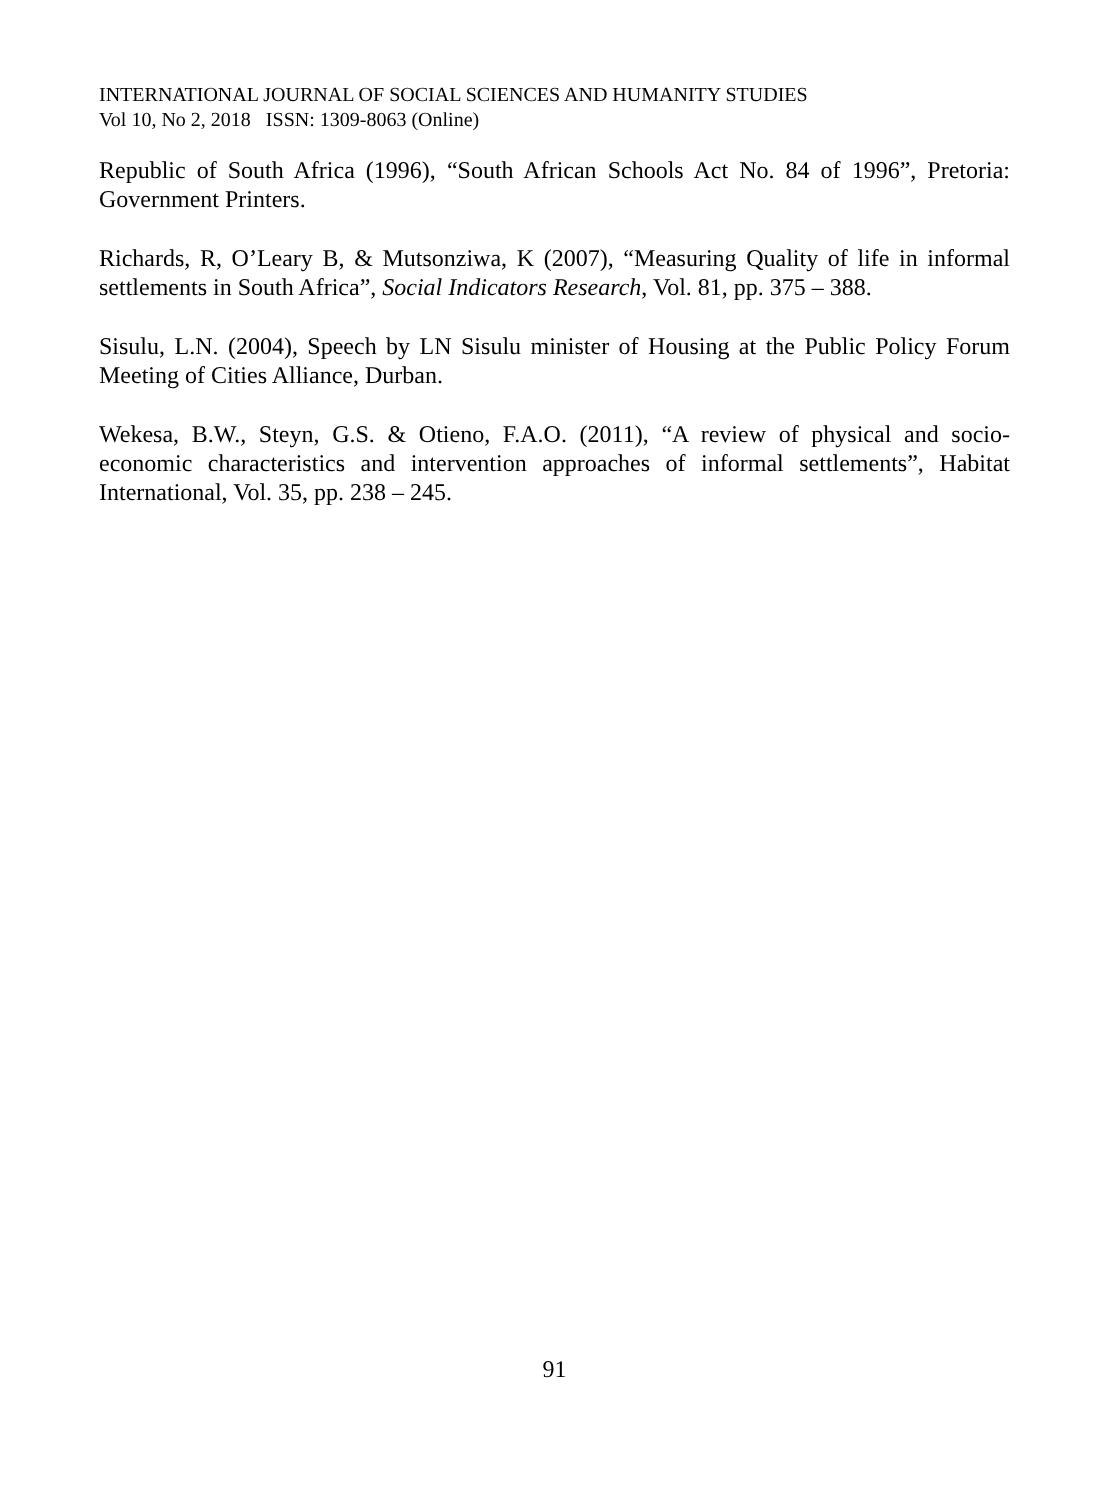INTERNATIONAL JOURNAL OF SOCIAL SCIENCES AND HUMANITY STUDIES
Vol 10, No 2, 2018 ISSN: 1309-8063 (Online)
Republic of South Africa (1996), “South African Schools Act No. 84 of 1996”, Pretoria: Government Printers.
Richards, R, O’Leary B, & Mutsonziwa, K (2007), “Measuring Quality of life in informal settlements in South Africa”, Social Indicators Research, Vol. 81, pp. 375 – 388.
Sisulu, L.N. (2004), Speech by LN Sisulu minister of Housing at the Public Policy Forum Meeting of Cities Alliance, Durban.
Wekesa, B.W., Steyn, G.S. & Otieno, F.A.O. (2011), “A review of physical and socio-economic characteristics and intervention approaches of informal settlements”, Habitat International, Vol. 35, pp. 238 – 245.
91